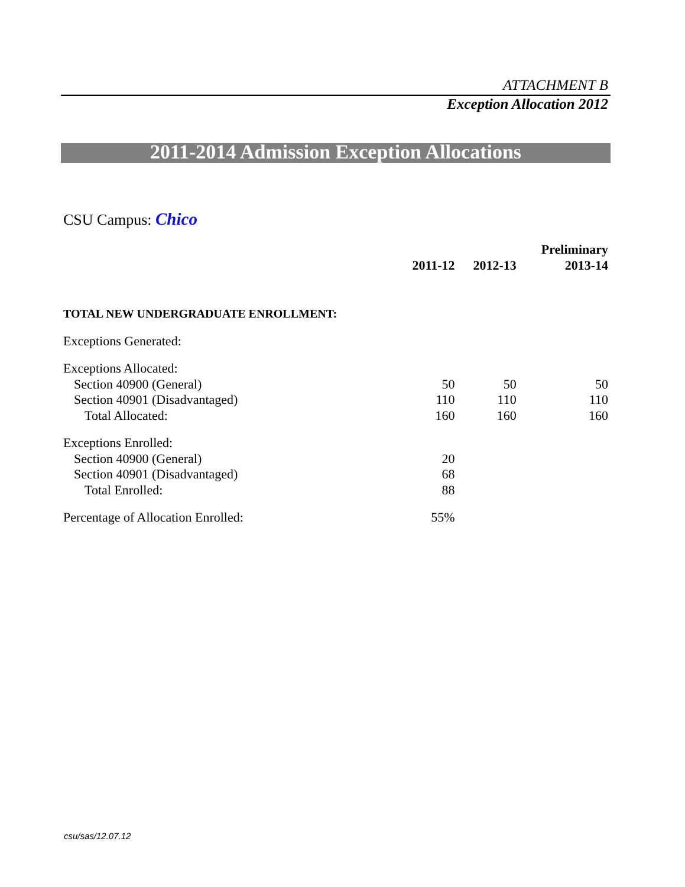ATTACHMENT B
Exception Allocation 2012
2011-2014 Admission Exception Allocations
CSU Campus: Chico
| | | | Preliminary |
| --- | --- | --- | --- |
| | 2011-12 | 2012-13 | 2013-14 |
| TOTAL NEW UNDERGRADUATE ENROLLMENT: | | | |
| Exceptions Generated: | | | |
| Exceptions Allocated: | | | |
| Section 40900 (General) | 50 | 50 | 50 |
| Section 40901 (Disadvantaged) | 110 | 110 | 110 |
| Total Allocated: | 160 | 160 | 160 |
| Exceptions Enrolled: | | | |
| Section 40900 (General) | 20 | | |
| Section 40901 (Disadvantaged) | 68 | | |
| Total Enrolled: | 88 | | |
| Percentage of Allocation Enrolled: | 55% | | |
csu/sas/12.07.12